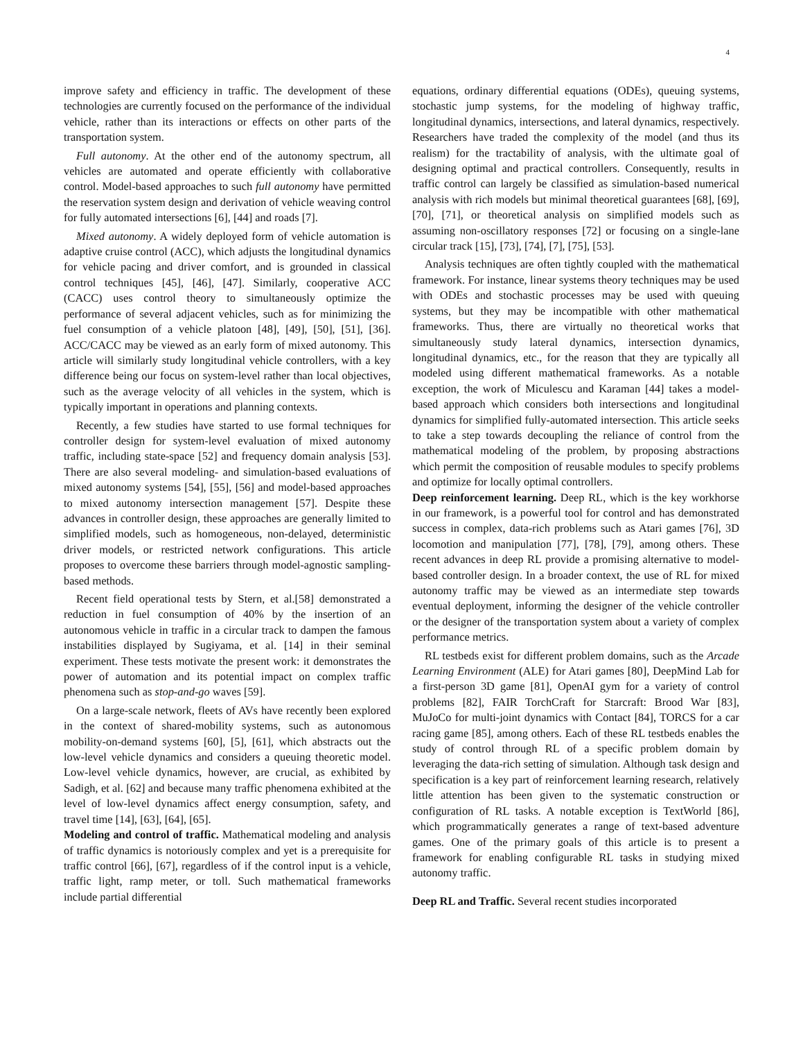4
improve safety and efficiency in traffic. The development of these technologies are currently focused on the performance of the individual vehicle, rather than its interactions or effects on other parts of the transportation system.
Full autonomy. At the other end of the autonomy spectrum, all vehicles are automated and operate efficiently with collaborative control. Model-based approaches to such full autonomy have permitted the reservation system design and derivation of vehicle weaving control for fully automated intersections [6], [44] and roads [7].
Mixed autonomy. A widely deployed form of vehicle automation is adaptive cruise control (ACC), which adjusts the longitudinal dynamics for vehicle pacing and driver comfort, and is grounded in classical control techniques [45], [46], [47]. Similarly, cooperative ACC (CACC) uses control theory to simultaneously optimize the performance of several adjacent vehicles, such as for minimizing the fuel consumption of a vehicle platoon [48], [49], [50], [51], [36]. ACC/CACC may be viewed as an early form of mixed autonomy. This article will similarly study longitudinal vehicle controllers, with a key difference being our focus on system-level rather than local objectives, such as the average velocity of all vehicles in the system, which is typically important in operations and planning contexts.
Recently, a few studies have started to use formal techniques for controller design for system-level evaluation of mixed autonomy traffic, including state-space [52] and frequency domain analysis [53]. There are also several modeling- and simulation-based evaluations of mixed autonomy systems [54], [55], [56] and model-based approaches to mixed autonomy intersection management [57]. Despite these advances in controller design, these approaches are generally limited to simplified models, such as homogeneous, non-delayed, deterministic driver models, or restricted network configurations. This article proposes to overcome these barriers through model-agnostic sampling-based methods.
Recent field operational tests by Stern, et al.[58] demonstrated a reduction in fuel consumption of 40% by the insertion of an autonomous vehicle in traffic in a circular track to dampen the famous instabilities displayed by Sugiyama, et al. [14] in their seminal experiment. These tests motivate the present work: it demonstrates the power of automation and its potential impact on complex traffic phenomena such as stop-and-go waves [59].
On a large-scale network, fleets of AVs have recently been explored in the context of shared-mobility systems, such as autonomous mobility-on-demand systems [60], [5], [61], which abstracts out the low-level vehicle dynamics and considers a queuing theoretic model. Low-level vehicle dynamics, however, are crucial, as exhibited by Sadigh, et al. [62] and because many traffic phenomena exhibited at the level of low-level dynamics affect energy consumption, safety, and travel time [14], [63], [64], [65].
Modeling and control of traffic. Mathematical modeling and analysis of traffic dynamics is notoriously complex and yet is a prerequisite for traffic control [66], [67], regardless of if the control input is a vehicle, traffic light, ramp meter, or toll. Such mathematical frameworks include partial differential
equations, ordinary differential equations (ODEs), queuing systems, stochastic jump systems, for the modeling of highway traffic, longitudinal dynamics, intersections, and lateral dynamics, respectively. Researchers have traded the complexity of the model (and thus its realism) for the tractability of analysis, with the ultimate goal of designing optimal and practical controllers. Consequently, results in traffic control can largely be classified as simulation-based numerical analysis with rich models but minimal theoretical guarantees [68], [69], [70], [71], or theoretical analysis on simplified models such as assuming non-oscillatory responses [72] or focusing on a single-lane circular track [15], [73], [74], [7], [75], [53].
Analysis techniques are often tightly coupled with the mathematical framework. For instance, linear systems theory techniques may be used with ODEs and stochastic processes may be used with queuing systems, but they may be incompatible with other mathematical frameworks. Thus, there are virtually no theoretical works that simultaneously study lateral dynamics, intersection dynamics, longitudinal dynamics, etc., for the reason that they are typically all modeled using different mathematical frameworks. As a notable exception, the work of Miculescu and Karaman [44] takes a model-based approach which considers both intersections and longitudinal dynamics for simplified fully-automated intersection. This article seeks to take a step towards decoupling the reliance of control from the mathematical modeling of the problem, by proposing abstractions which permit the composition of reusable modules to specify problems and optimize for locally optimal controllers.
Deep reinforcement learning. Deep RL, which is the key workhorse in our framework, is a powerful tool for control and has demonstrated success in complex, data-rich problems such as Atari games [76], 3D locomotion and manipulation [77], [78], [79], among others. These recent advances in deep RL provide a promising alternative to model-based controller design. In a broader context, the use of RL for mixed autonomy traffic may be viewed as an intermediate step towards eventual deployment, informing the designer of the vehicle controller or the designer of the transportation system about a variety of complex performance metrics.
RL testbeds exist for different problem domains, such as the Arcade Learning Environment (ALE) for Atari games [80], DeepMind Lab for a first-person 3D game [81], OpenAI gym for a variety of control problems [82], FAIR TorchCraft for Starcraft: Brood War [83], MuJoCo for multi-joint dynamics with Contact [84], TORCS for a car racing game [85], among others. Each of these RL testbeds enables the study of control through RL of a specific problem domain by leveraging the data-rich setting of simulation. Although task design and specification is a key part of reinforcement learning research, relatively little attention has been given to the systematic construction or configuration of RL tasks. A notable exception is TextWorld [86], which programmatically generates a range of text-based adventure games. One of the primary goals of this article is to present a framework for enabling configurable RL tasks in studying mixed autonomy traffic.
Deep RL and Traffic. Several recent studies incorporated